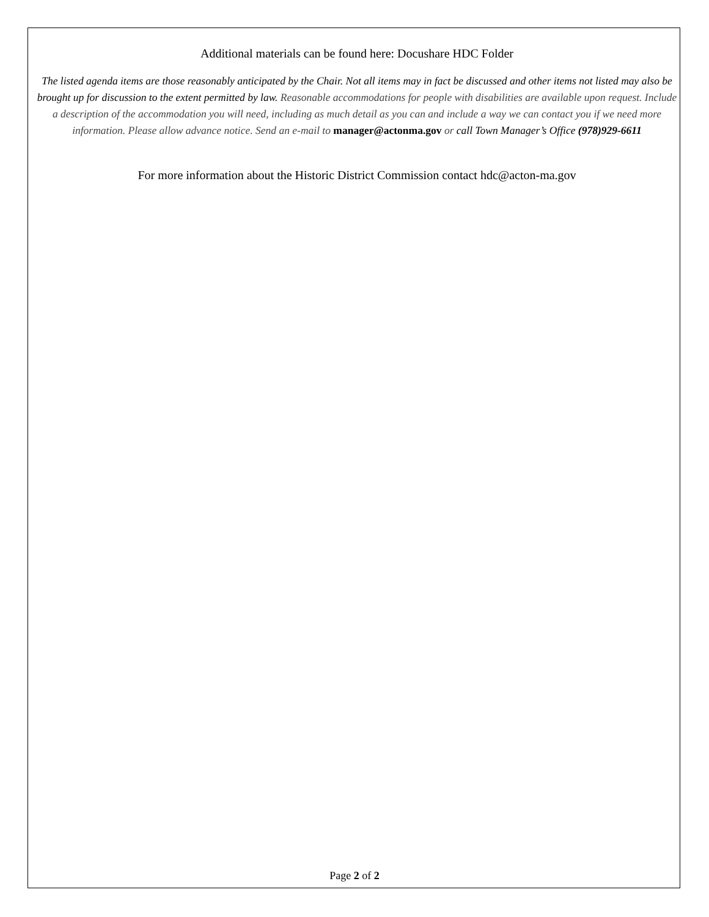Additional materials can be found here: Docushare HDC Folder
The listed agenda items are those reasonably anticipated by the Chair. Not all items may in fact be discussed and other items not listed may also be brought up for discussion to the extent permitted by law. Reasonable accommodations for people with disabilities are available upon request. Include a description of the accommodation you will need, including as much detail as you can and include a way we can contact you if we need more information. Please allow advance notice. Send an e-mail to manager@actonma.gov or call Town Manager’s Office (978)929-6611
For more information about the Historic District Commission contact hdc@acton-ma.gov
Page 2 of 2